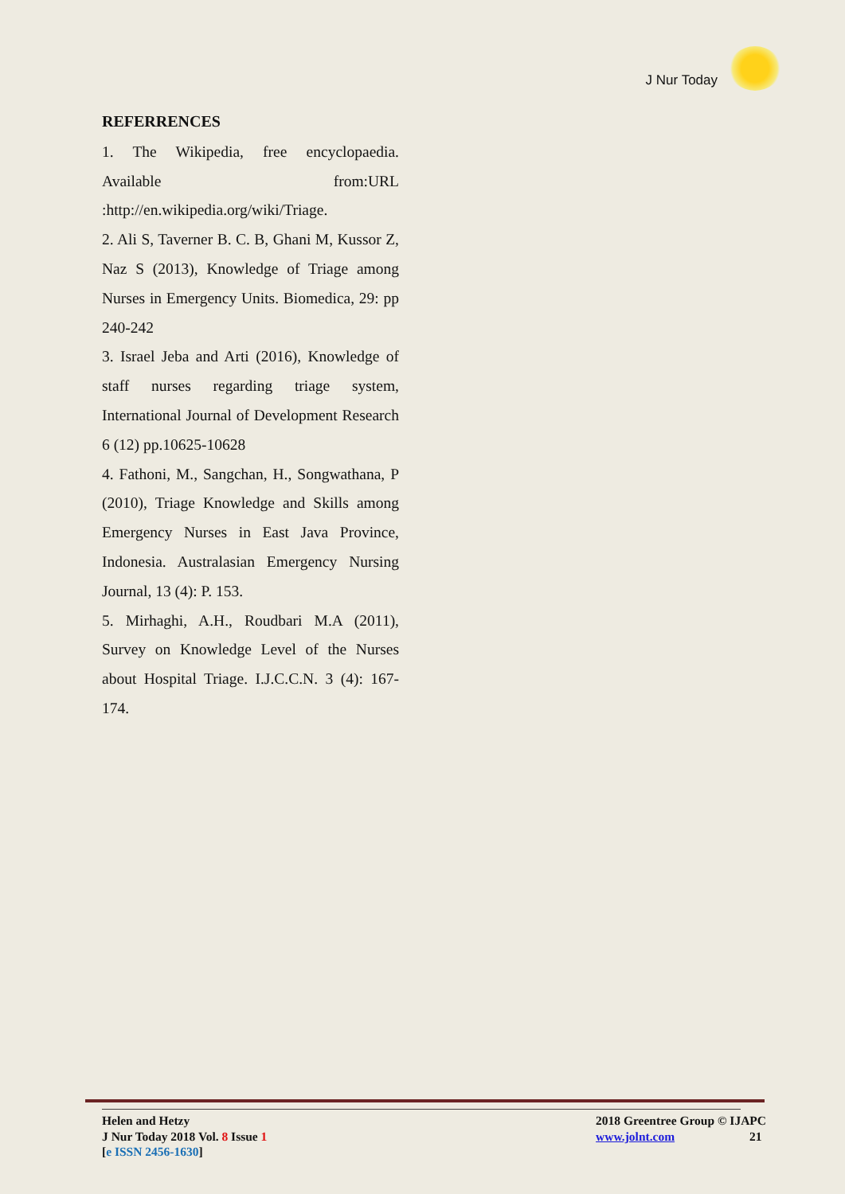J Nur Today
REFERRENCES
1. The Wikipedia, free encyclopaedia. Available from:URL :http://en.wikipedia.org/wiki/Triage.
2. Ali S, Taverner B. C. B, Ghani M, Kussor Z, Naz S (2013), Knowledge of Triage among Nurses in Emergency Units. Biomedica, 29: pp 240-242
3. Israel Jeba and Arti (2016), Knowledge of staff nurses regarding triage system, International Journal of Development Research 6 (12) pp.10625-10628
4. Fathoni, M., Sangchan, H., Songwathana, P (2010), Triage Knowledge and Skills among Emergency Nurses in East Java Province, Indonesia. Australasian Emergency Nursing Journal, 13 (4): P. 153.
5. Mirhaghi, A.H., Roudbari M.A (2011), Survey on Knowledge Level of the Nurses about Hospital Triage. I.J.C.C.N. 3 (4): 167-174.
Helen and Hetzy
J Nur Today 2018 Vol. 8 Issue 1
[e ISSN 2456-1630]
2018 Greentree Group © IJAPC
www.jolnt.com 21